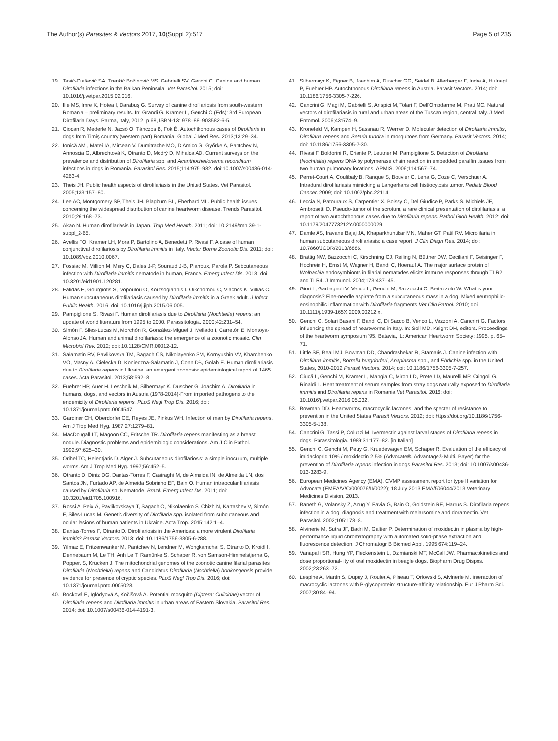The Author(s) Parasites & Vectors 2017, 10(Suppl 2):517
Page 5 of 235
19. Tasić-Otašević SA, Trenkić Božinović MS, Gabrielli SV, Genchi C. Canine and human Dirofilaria infections in the Balkan Peninsula. Vet Parasitol. 2015; doi: 10.1016/j.vetpar.2015.02.016.
20. Ilie MS, Imre K, Hotea I, Darabuş G. Survey of canine dirofilariosis from south-western Romania – preliminary results. In: Grandi G, Kramer L, Genchi C (Eds): 3rd European Dirofilaria Days. Parma, Italy, 2012, p 68, ISBN-13: 978–88–903582-6-5.
21. Ciocan R, Mederle N, Jacsó O, Tánczos B, Fok É. Autochthonous cases of Dirofilaria in dogs from Timiş country (western part) Romania. Global J Med Res. 2013;13:29–34.
22. Ionică AM , Matei IA, Mircean V, Dumitrache MO, D'Amico G, Győrke A, Pantchev N, Annoscia G, Albrechtová K, Otranto D, Modrý D, Mihalca AD. Current surveys on the prevalence and distribution of Dirofilaria spp. and Acanthocheilonema reconditum infections in dogs in Romania. Parasitol Res. 2015;114:975–982. doi:10.1007/s00436-014-4263-4.
23. Theis JH. Public health aspects of dirofilariasis in the United States. Vet Parasitol. 2005;133:157–80.
24. Lee AC, Montgomery SP, Theis JH, Blagburn BL, Eberhard ML. Public health issues concerning the widespread distribution of canine heartworm disease. Trends Parasitol. 2010;26:168–73.
25. Akao N. Human dirofilariasis in Japan. Trop Med Health. 2011; doi: 10.2149/tmh.39-1-suppl_2-65.
26. Avellis FO, Kramer LH, Mora P, Bartolino A, Benedetti P, Rivasi F. A case of human conjunctival dirofilariosis by Dirofilaria immitis in Italy. Vector Borne Zoonotic Dis. 2011; doi: 10.1089/vbz.2010.0067.
27. Fossiac M, Million M, Mary C, Dales J-P, Souraud J-B, Piarroux, Parola P. Subcutaneous infection with Dirofilaria immitis nematode in human, France. Emerg Infect Dis. 2013; doi: 10.3201/eid1901.120281.
28. Falidas E, Gourgiotis S, Ivopoulou O, Koutsogiannis I, Oikonomou C, Vlachos K, Villias C. Human subcutaneous dirofilariasis caused by Dirofilaria immitis in a Greek adult. J Infect Public Health. 2016; doi: 10.1016/j.jiph.2015.06.005.
29. Pampiglione S, Rivasi F. Human dirofilariasis due to Dirofilaria (Nochtiella) repens: an update of world literature from 1995 to 2000. Parassitologia. 2000;42:231–54.
30. Simón F, Siles-Lucas M, Morchón R, González-Miguel J, Mellado I, Carretón E, Montoya-Alonso JA. Human and animal dirofilariasis: the emergence of a zoonotic mosaic. Clin Microbiol Rev. 2012; doi: 10.1128/CMR.00012-12.
31. Sałamatin RV, Pavlikovska TM, Sagach OS, Nikolayenko SM, Kornyushin VV, Kharchenko VO, Masny A, Cielecka D, Konieczna-Sałamatin J, Conn DB, Golab E. Human dirofilariasis due to Dirofilaria repens in Ukraine, an emergent zoonosis: epidemiological report of 1465 cases. Acta Parasitol. 2013;58:592–8.
32. Fuehrer HP, Auer H, Leschnik M, Silbermayr K, Duscher G, Joachim A. Dirofilaria in humans, dogs, and vectors in Austria (1978-2014)-From imported pathogens to the endemicity of Dirofilaria repens. PLoS Negl Trop Dis. 2016; doi: 10.1371/journal.pntd.0004547.
33. Gardiner CH, Oberdorfer CE, Reyes JE, Pinkus WH. Infection of man by Dirofilaria repens. Am J Trop Med Hyg. 1987;27:1279–81.
34. MacDougall LT, Magoon CC, Fritsche TR. Dirofilaria repens manifesting as a breast nodule. Diagnostic problems and epidemiologic considerations. Am J Clin Pathol. 1992;97:625–30.
35. Orihel TC, Helentjaris D, Alger J. Subcutaneous dirofilariosis: a simple inoculum, multiple worms. Am J Trop Med Hyg. 1997;56:452–5.
36. Otranto D, Diniz DG, Dantas-Torres F, Casiraghi M, de Almeida IN, de Almeida LN, dos Santos JN, Furtado AP, de Almeida Sobrinho EF, Bain O. Human intraocular filariasis caused by Dirofilaria sp. Nematode. Brazil. Emerg Infect Dis. 2011; doi: 10.3201/eid1705.100916.
37. Rossi A, Peix Á, Pavlikovskaya T, Sagach O, Nikolaenko S, Chizh N, Kartashev V, Simón F, Siles-Lucas M. Genetic diversity of Dirofilaria spp. isolated from subcutaneous and ocular lesions of human patients in Ukraine. Acta Trop. 2015;142:1–4.
38. Dantas-Torres F, Otranto D. Dirofilariosis in the Americas: a more virulent Dirofilaria immitis? Parasit Vectors. 2013; doi: 10.1186/1756-3305-6-288.
39. Yilmaz E, Fritzenwanker M, Pantchev N, Lendner M, Wongkamchai S, Otranto D, Kroidl I, Dennebaum M, Le TH, Anh Le T, Ramünke S, Schaper R, von Samson-Himmelstjerna G, Poppert S, Krücken J. The mitochondrial genomes of the zoonotic canine filarial parasites Dirofilaria (Nochtiella) repens and Candidatus Dirofilaria (Nochtiella) honkongensis provide evidence for presence of cryptic species. PLoS Negl Trop Dis. 2016; doi: 10.1371/journal.pntd.0005028.
40. Bocková E, Iglódyová A, Kočišová A. Potential mosquito (Diptera: Culicidae) vector of Dirofilaria repens and Dirofilaria immitis in urban areas of Eastern Slovakia. Parasitol Res. 2014; doi: 10.1007/s00436-014-4191-3.
41. Silbermayr K, Eigner B, Joachim A, Duscher GG, Seidel B, Allerberger F, Indra A, Hufnagl P, Fuehrer HP. Autochthonous Dirofilaria repens in Austria. Parasit Vectors. 2014; doi: 10.1186/1756-3305-7-226.
42. Cancrini G, Magi M, Gabrielli S, Arispici M, Tolari F, Dell'Omodarme M, Prati MC. Natural vectors of dirofilariasis in rural and urban areas of the Tuscan region, central Italy. J Med Entomol. 2006;43:574–9.
43. Kronefeld M, Kampen H, Sassnau R, Werner D. Molecular detection of Dirofilaria immitis, Dirofilaria repens and Setaria tundra in mosquitoes from Germany. Parasit Vectors. 2014; doi: 10.1186/1756-3305-7-30.
44. Rivasi F, Boldorini R, Criante P, Leutner M, Pampiglione S. Detection of Dirofilaria (Nochtiella) repens DNA by polymerase chain reaction in embedded paraffin tissues from two human pulmonary locations. APMIS. 2006;114:567–74.
45. Perret-Court A, Coulibaly B, Ranque S, Bouvier C, Lena G, Coze C, Verschuur A. Intradural dirofilariasis mimicking a Langerhans cell histiocytosis tumor. Pediatr Blood Cancer. 2009; doi: 10.1002/pbc.22114.
46. Leccia N, Patouraux S, Carpentier X, Boissy C, Del Giudice P, Parks S, Michiels JF, Ambrosetti D. Pseudo-tumor of the scrotum, a rare clinical presentation of dirofilariasis: a report of two autochthonous cases due to Dirofilaria repens. Pathol Glob Health. 2012; doi: 10.1179/2047773212Y.0000000029.
47. Damle AS, Iravane Bajaj JA, Khaparkhuntikar MN, Maher GT, Patil RV. Microfilaria in human subcutaneous dirofilariasis: a case report. J Clin Diagn Res. 2014; doi: 10.7860/JCDR/2013/6886.
48. Brattig NW, Bazzocchi C, Kirschning CJ, Reiling N, Büttner DW, Ceciliani F, Geisinger F, Hochrein H, Ernst M, Wagner H, Bandi C, Hoerauf A. The major surface protein of Wolbachia endosymbionts in filarial nematodes elicits immune responses through TLR2 and TLR4. J Immunol. 2004;173:437–45.
49. Giori L, Garbagnoli V, Venco L, Genchi M, Bazzocchi C, Bertazzolo W. What is your diagnosis? Fine-needle aspirate from a subcutaneous mass in a dog. Mixed neutrophilic-eosinophilic inflammation with Dirofilaria fragments Vet Clin Pathol. 2010; doi: 10.1111/j.1939-165X.2009.00212.x.
50. Genchi C, Solari Basani F, Bandi C, Di Sacco B, Venco L, Vezzoni A, Cancrini G. Factors influencing the spread of heartworms in Italy. In: Soll MD, Knight DH, editors. Proceedings of the heartworm symposium '95. Batavia, IL: American Heartworm Society; 1995. p. 65–71.
51. Little SE, Beall MJ, Bowman DD, Chandrashekar R, Stamaris J. Canine infection with Dirofilaria immitis, Borrelia burgdorferi, Anaplasma spp., and Ehrlichia spp. in the United States, 2010-2012 Parasit Vectors. 2014; doi: 10.1186/1756-3305-7-257.
52. Ciucă L, Genchi M, Kramer L, Mangia C, Miron LD, Prete LD, Maurelli MP, Cringoli G, Rinaldi L. Heat treatment of serum samples from stray dogs naturally exposed to Dirofilaria immitis and Dirofilaria repens in Romania Vet Parasitol. 2016; doi: 10.1016/j.vetpar.2016.05.032.
53. Bowman DD. Heartworms, macrocyclic lactones, and the specter of resistance to prevention in the United States Parasit Vectors. 2012; doi: https://doi.org/10.1186/1756-3305-5-138.
54. Cancrini G, Tassi P, Coluzzi M. Ivermectin against larval stages of Dirofilaria repens in dogs. Parassitologia. 1989;31:177–82. [in Italian]
55. Genchi C, Genchi M, Petry G, Kruedewagen EM, Schaper R. Evaluation of the efficacy of imidacloprid 10% / moxidectin 2.5% (Advocate®, Advantage® Multi, Bayer) for the prevention of Dirofilaria repens infection in dogs Parasitol Res. 2013; doi: 10.1007/s00436-013-3283-9.
56. European Medicines Agency (EMA). CVMP assessment report for type II variation for Advocate (EMEA/V/C/000076/II/0022); 18 July 2013 EMA/506044/2013 Veterinary Medicines Division, 2013.
57. Baneth G, Volansky Z, Anug Y, Favia G, Bain O, Goldstein RE, Harrus S. Dirofilaria repens infection in a dog: diagnosis and treatment with melarsomine and doramectin. Vet Parasitol. 2002;105:173–8.
58. Alvinerie M, Sutra JF, Badri M, Galtier P. Determination of moxidectin in plasma by high-performance liquid chromatography with automated solid-phase extraction and fluorescence detection. J Chromatogr B Biomed Appl. 1995;674:119–24.
59. Vanapalli SR, Hung YP, Fleckenstein L, Dzimianski MT, McCall JW. Pharmacokinetics and dose proportional- ity of oral moxidectin in beagle dogs. Biopharm Drug Dispos. 2002;23:263–72.
60. Lespine A, Martin S, Dupuy J, Roulet A, Pineau T, Orlowski S, Alvinerie M. Interaction of macrocyclic lactones with P-glycoprotein: structure-affinity relationship. Eur J Pharm Sci. 2007;30:84–94.